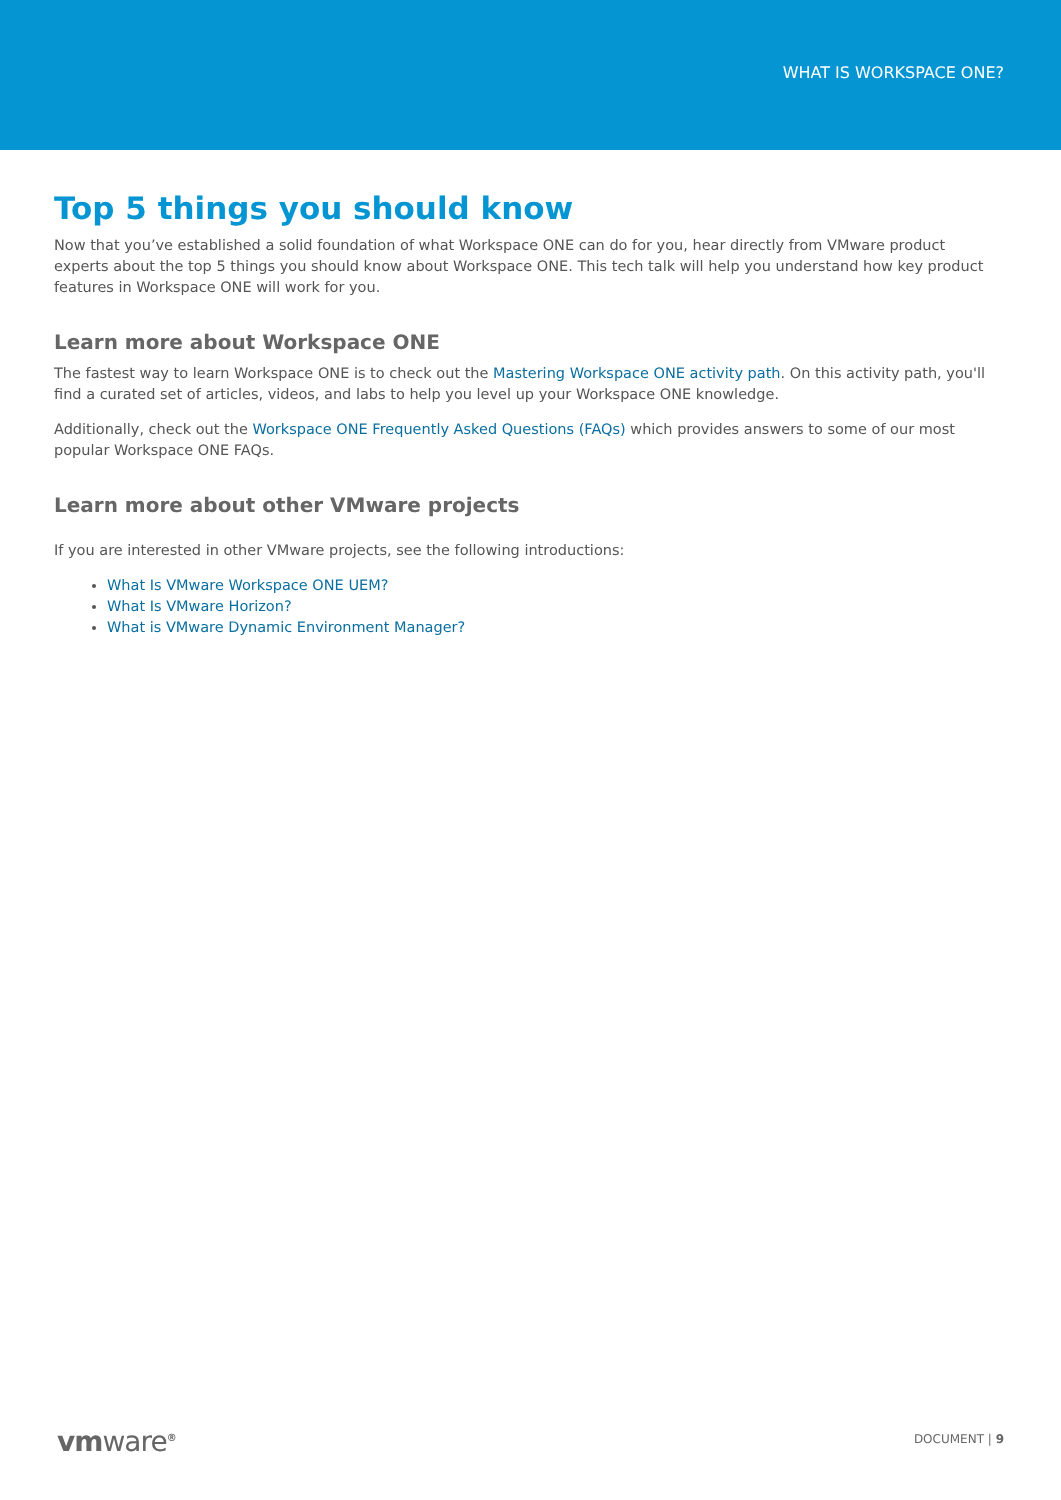WHAT IS WORKSPACE ONE?
Top 5 things you should know
Now that you’ve established a solid foundation of what Workspace ONE can do for you, hear directly from VMware product experts about the top 5 things you should know about Workspace ONE. This tech talk will help you understand how key product features in Workspace ONE will work for you.
Learn more about Workspace ONE
The fastest way to learn Workspace ONE is to check out the Mastering Workspace ONE activity path. On this activity path, you'll find a curated set of articles, videos, and labs to help you level up your Workspace ONE knowledge.
Additionally, check out the Workspace ONE Frequently Asked Questions (FAQs) which provides answers to some of our most popular Workspace ONE FAQs.
Learn more about other VMware projects
If you are interested in other VMware projects, see the following introductions:
What Is VMware Workspace ONE UEM?
What Is VMware Horizon?
What is VMware Dynamic Environment Manager?
vmware<sup>®</sup> DOCUMENT | 9